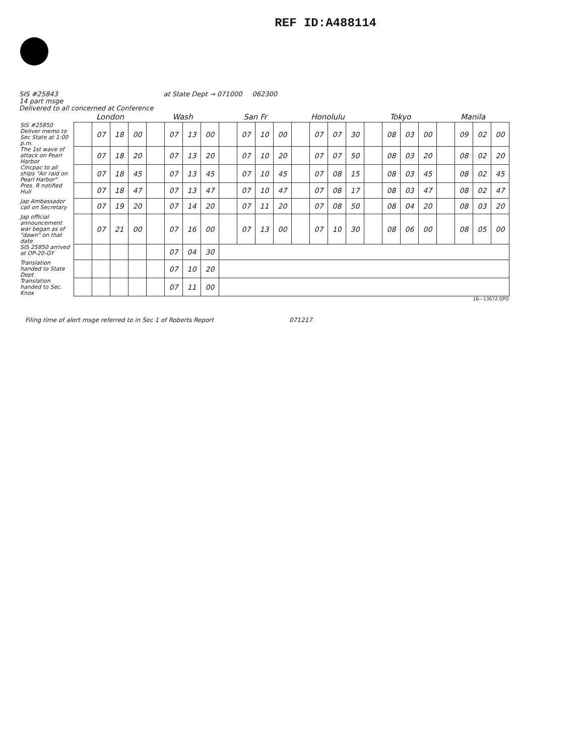REF ID:A488114
SIS #25843
14 part msge
Delivered to all concerned at Conference
at State Dept → 071000 062300
| | London | | | | Wash | | | | San Fr | | | | Honolulu | | | | Tokyo | | | | Manila | | | |
| --- | --- | --- | --- | --- | --- | --- | --- | --- | --- | --- | --- | --- | --- | --- | --- | --- | --- | --- | --- | --- | --- | --- | --- | --- |
| SIS #25850 Deliver memo to Sec State at 1:00 p.m. | | 07 | 18 | 00 | | 07 | 13 | 00 | | 07 | 10 | 00 | | 07 | 07 | 30 | | 08 | 03 | 00 | | 09 | 02 | 00 |
| The 1st wave of attack on Pearl Harbor | | 07 | 18 | 20 | | 07 | 13 | 20 | | 07 | 10 | 20 | | 07 | 07 | 50 | | 08 | 03 | 20 | | 08 | 02 | 20 |
| Cincpac to all ships "Air raid on Pearl Harbor" | | 07 | 18 | 45 | | 07 | 13 | 45 | | 07 | 10 | 45 | | 07 | 08 | 15 | | 08 | 03 | 45 | | 08 | 02 | 45 |
| Pres. R notified Hull | | 07 | 18 | 47 | | 07 | 13 | 47 | | 07 | 10 | 47 | | 07 | 08 | 17 | | 08 | 03 | 47 | | 08 | 02 | 47 |
| Jap Ambassador call on Secretary | | 07 | 19 | 20 | | 07 | 14 | 20 | | 07 | 11 | 20 | | 07 | 08 | 50 | | 08 | 04 | 20 | | 08 | 03 | 20 |
| Jap official announcement war began as of "dawn" on that date | | 07 | 21 | 00 | | 07 | 16 | 00 | | 07 | 13 | 00 | | 07 | 10 | 30 | | 08 | 06 | 00 | | 08 | 05 | 00 |
| SIS 25850 arrived at OP-20-GY | | | | | | 07 | 04 | 30 | | | | | | | | | | | | | | | | |
| Translation handed to State Dept | | | | | | 07 | 10 | 20 | | | | | | | | | | | | | | | | |
| Translation handed to Sec. Knox | | | | | | 07 | 11 | 00 | | | | | | | | | | | | | | | | |
16—13672 GPO
Filing time of alert msge referred to in Sec 1 of Roberts Report
071217